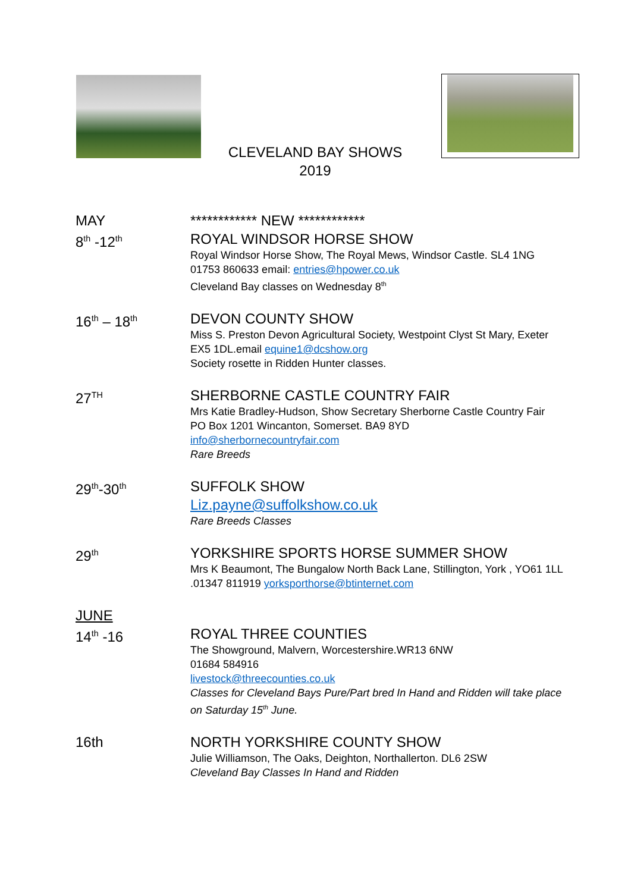CLEVELAND BAY SHOWS
2019
MAY
8<sup>th</sup> -12<sup>th</sup>
************ NEW ************
ROYAL WINDSOR HORSE SHOW
Royal Windsor Horse Show, The Royal Mews, Windsor Castle. SL4 1NG 01753 860633 email: entries@hpower.co.uk
Cleveland Bay classes on Wednesday 8<sup>th</sup>
16<sup>th</sup> – 18<sup>th</sup>
DEVON COUNTY SHOW
Miss S. Preston Devon Agricultural Society, Westpoint Clyst St Mary, Exeter EX5 1DL.email equine1@dcshow.org
Society rosette in Ridden Hunter classes.
27<sup>TH</sup>
SHERBORNE CASTLE COUNTRY FAIR
Mrs Katie Bradley-Hudson, Show Secretary Sherborne Castle Country Fair PO Box 1201 Wincanton, Somerset. BA9 8YD
info@sherbornecountryfair.com
Rare Breeds
29<sup>th</sup>-30<sup>th</sup>
SUFFOLK SHOW
Liz.payne@suffolkshow.co.uk
Rare Breeds Classes
29<sup>th</sup>
YORKSHIRE SPORTS HORSE SUMMER SHOW
Mrs K Beaumont, The Bungalow North Back Lane, Stillington, York , YO61 1LL .01347 811919 yorksporthorse@btinternet.com
JUNE
14<sup>th</sup> -16
ROYAL THREE COUNTIES
The Showground, Malvern, Worcestershire.WR13 6NW
01684 584916
livestock@threecounties.co.uk
Classes for Cleveland Bays Pure/Part bred In Hand and Ridden will take place on Saturday 15<sup>th</sup> June.
16th
NORTH YORKSHIRE COUNTY SHOW
Julie Williamson, The Oaks, Deighton, Northallerton. DL6 2SW
Cleveland Bay Classes In Hand and Ridden